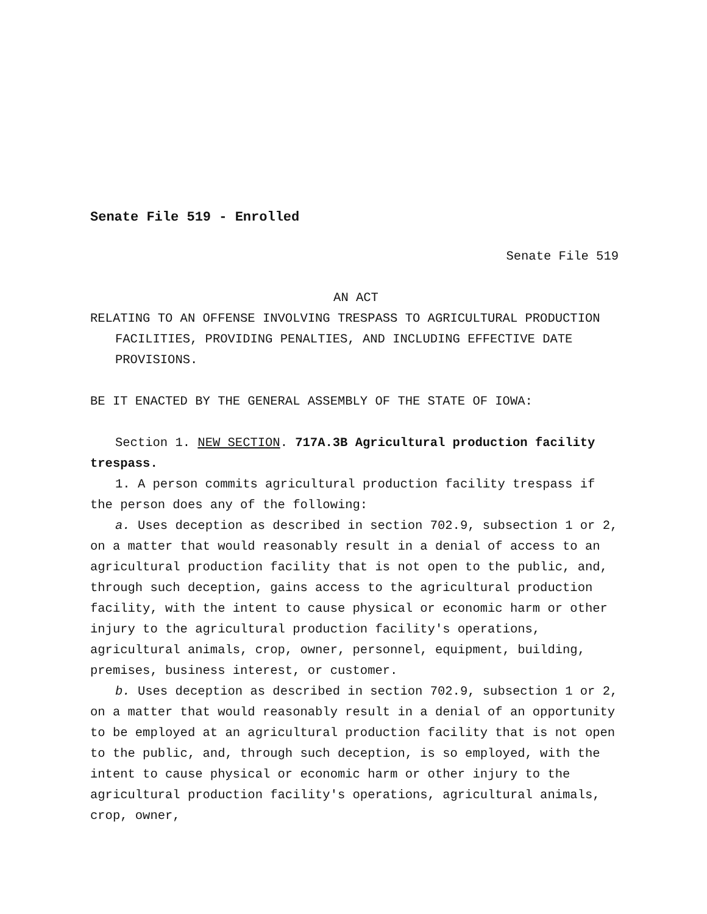Senate File 519 - Enrolled
Senate File 519
AN ACT
RELATING TO AN OFFENSE INVOLVING TRESPASS TO AGRICULTURAL PRODUCTION FACILITIES, PROVIDING PENALTIES, AND INCLUDING EFFECTIVE DATE PROVISIONS.
BE IT ENACTED BY THE GENERAL ASSEMBLY OF THE STATE OF IOWA:
Section 1. NEW SECTION. 717A.3B Agricultural production facility trespass.
1. A person commits agricultural production facility trespass if the person does any of the following:
a. Uses deception as described in section 702.9, subsection 1 or 2, on a matter that would reasonably result in a denial of access to an agricultural production facility that is not open to the public, and, through such deception, gains access to the agricultural production facility, with the intent to cause physical or economic harm or other injury to the agricultural production facility′s operations, agricultural animals, crop, owner, personnel, equipment, building, premises, business interest, or customer.
b. Uses deception as described in section 702.9, subsection 1 or 2, on a matter that would reasonably result in a denial of an opportunity to be employed at an agricultural production facility that is not open to the public, and, through such deception, is so employed, with the intent to cause physical or economic harm or other injury to the agricultural production facility′s operations, agricultural animals, crop, owner,